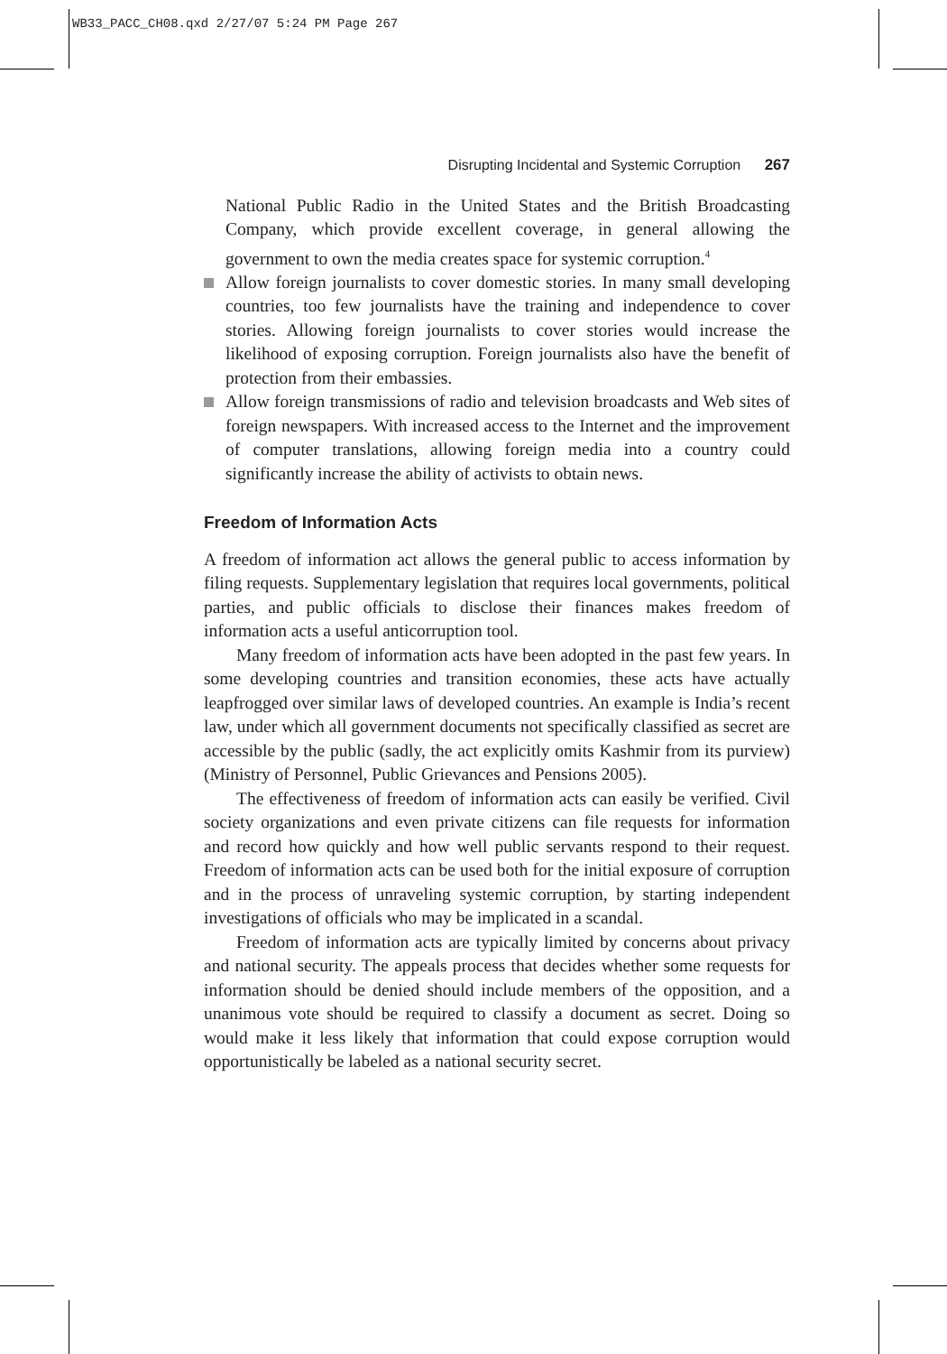WB33_PACC_CH08.qxd 2/27/07 5:24 PM Page 267
Disrupting Incidental and Systemic Corruption 267
National Public Radio in the United States and the British Broadcasting Company, which provide excellent coverage, in general allowing the government to own the media creates space for systemic corruption.<sup>4</sup>
Allow foreign journalists to cover domestic stories. In many small developing countries, too few journalists have the training and independence to cover stories. Allowing foreign journalists to cover stories would increase the likelihood of exposing corruption. Foreign journalists also have the benefit of protection from their embassies.
Allow foreign transmissions of radio and television broadcasts and Web sites of foreign newspapers. With increased access to the Internet and the improvement of computer translations, allowing foreign media into a country could significantly increase the ability of activists to obtain news.
Freedom of Information Acts
A freedom of information act allows the general public to access information by filing requests. Supplementary legislation that requires local governments, political parties, and public officials to disclose their finances makes freedom of information acts a useful anticorruption tool.
Many freedom of information acts have been adopted in the past few years. In some developing countries and transition economies, these acts have actually leapfrogged over similar laws of developed countries. An example is India’s recent law, under which all government documents not specifically classified as secret are accessible by the public (sadly, the act explicitly omits Kashmir from its purview) (Ministry of Personnel, Public Grievances and Pensions 2005).
The effectiveness of freedom of information acts can easily be verified. Civil society organizations and even private citizens can file requests for information and record how quickly and how well public servants respond to their request. Freedom of information acts can be used both for the initial exposure of corruption and in the process of unraveling systemic corruption, by starting independent investigations of officials who may be implicated in a scandal.
Freedom of information acts are typically limited by concerns about privacy and national security. The appeals process that decides whether some requests for information should be denied should include members of the opposition, and a unanimous vote should be required to classify a document as secret. Doing so would make it less likely that information that could expose corruption would opportunistically be labeled as a national security secret.